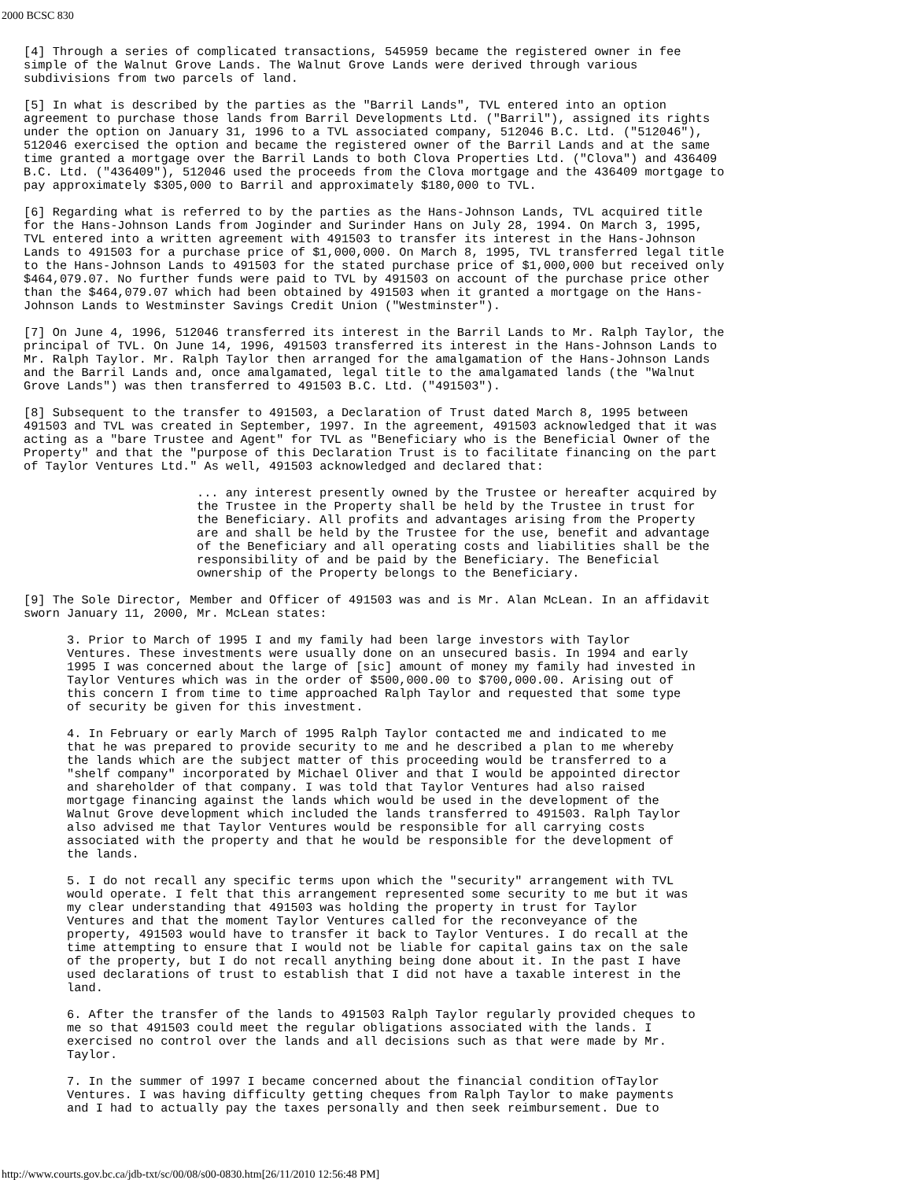2000 BCSC 830
[4] Through a series of complicated transactions, 545959 became the registered owner in fee
simple of the Walnut Grove Lands. The Walnut Grove Lands were derived through various
subdivisions from two parcels of land.
[5] In what is described by the parties as the "Barril Lands", TVL entered into an option
agreement to purchase those lands from Barril Developments Ltd. ("Barril"), assigned its rights
under the option on January 31, 1996 to a TVL associated company, 512046 B.C. Ltd. ("512046"),
512046 exercised the option and became the registered owner of the Barril Lands and at the same
time granted a mortgage over the Barril Lands to both Clova Properties Ltd. ("Clova") and 436409
B.C. Ltd. ("436409"), 512046 used the proceeds from the Clova mortgage and the 436409 mortgage to
pay approximately $305,000 to Barril and approximately $180,000 to TVL.
[6] Regarding what is referred to by the parties as the Hans-Johnson Lands, TVL acquired title
for the Hans-Johnson Lands from Joginder and Surinder Hans on July 28, 1994. On March 3, 1995,
TVL entered into a written agreement with 491503 to transfer its interest in the Hans-Johnson
Lands to 491503 for a purchase price of $1,000,000. On March 8, 1995, TVL transferred legal title
to the Hans-Johnson Lands to 491503 for the stated purchase price of $1,000,000 but received only
$464,079.07. No further funds were paid to TVL by 491503 on account of the purchase price other
than the $464,079.07 which had been obtained by 491503 when it granted a mortgage on the Hans-
Johnson Lands to Westminster Savings Credit Union ("Westminster").
[7] On June 4, 1996, 512046 transferred its interest in the Barril Lands to Mr. Ralph Taylor, the
principal of TVL. On June 14, 1996, 491503 transferred its interest in the Hans-Johnson Lands to
Mr. Ralph Taylor. Mr. Ralph Taylor then arranged for the amalgamation of the Hans-Johnson Lands
and the Barril Lands and, once amalgamated, legal title to the amalgamated lands (the "Walnut
Grove Lands") was then transferred to 491503 B.C. Ltd. ("491503").
[8] Subsequent to the transfer to 491503, a Declaration of Trust dated March 8, 1995 between
491503 and TVL was created in September, 1997. In the agreement, 491503 acknowledged that it was
acting as a "bare Trustee and Agent" for TVL as "Beneficiary who is the Beneficial Owner of the
Property" and that the "purpose of this Declaration Trust is to facilitate financing on the part
of Taylor Ventures Ltd." As well, 491503 acknowledged and declared that:
... any interest presently owned by the Trustee or hereafter acquired by
the Trustee in the Property shall be held by the Trustee in trust for
the Beneficiary. All profits and advantages arising from the Property
are and shall be held by the Trustee for the use, benefit and advantage
of the Beneficiary and all operating costs and liabilities shall be the
responsibility of and be paid by the Beneficiary. The Beneficial
ownership of the Property belongs to the Beneficiary.
[9] The Sole Director, Member and Officer of 491503 was and is Mr. Alan McLean. In an affidavit
sworn January 11, 2000, Mr. McLean states:
3. Prior to March of 1995 I and my family had been large investors with Taylor
Ventures. These investments were usually done on an unsecured basis. In 1994 and early
1995 I was concerned about the large of [sic] amount of money my family had invested in
Taylor Ventures which was in the order of $500,000.00 to $700,000.00. Arising out of
this concern I from time to time approached Ralph Taylor and requested that some type
of security be given for this investment.
4. In February or early March of 1995 Ralph Taylor contacted me and indicated to me
that he was prepared to provide security to me and he described a plan to me whereby
the lands which are the subject matter of this proceeding would be transferred to a
"shelf company" incorporated by Michael Oliver and that I would be appointed director
and shareholder of that company. I was told that Taylor Ventures had also raised
mortgage financing against the lands which would be used in the development of the
Walnut Grove development which included the lands transferred to 491503. Ralph Taylor
also advised me that Taylor Ventures would be responsible for all carrying costs
associated with the property and that he would be responsible for the development of
the lands.
5. I do not recall any specific terms upon which the "security" arrangement with TVL
would operate. I felt that this arrangement represented some security to me but it was
my clear understanding that 491503 was holding the property in trust for Taylor
Ventures and that the moment Taylor Ventures called for the reconveyance of the
property, 491503 would have to transfer it back to Taylor Ventures. I do recall at the
time attempting to ensure that I would not be liable for capital gains tax on the sale
of the property, but I do not recall anything being done about it. In the past I have
used declarations of trust to establish that I did not have a taxable interest in the
land.
6. After the transfer of the lands to 491503 Ralph Taylor regularly provided cheques to
me so that 491503 could meet the regular obligations associated with the lands. I
exercised no control over the lands and all decisions such as that were made by Mr.
Taylor.
7. In the summer of 1997 I became concerned about the financial condition ofTaylor
Ventures. I was having difficulty getting cheques from Ralph Taylor to make payments
and I had to actually pay the taxes personally and then seek reimbursement. Due to
http://www.courts.gov.bc.ca/jdb-txt/sc/00/08/s00-0830.htm[26/11/2010 12:56:48 PM]